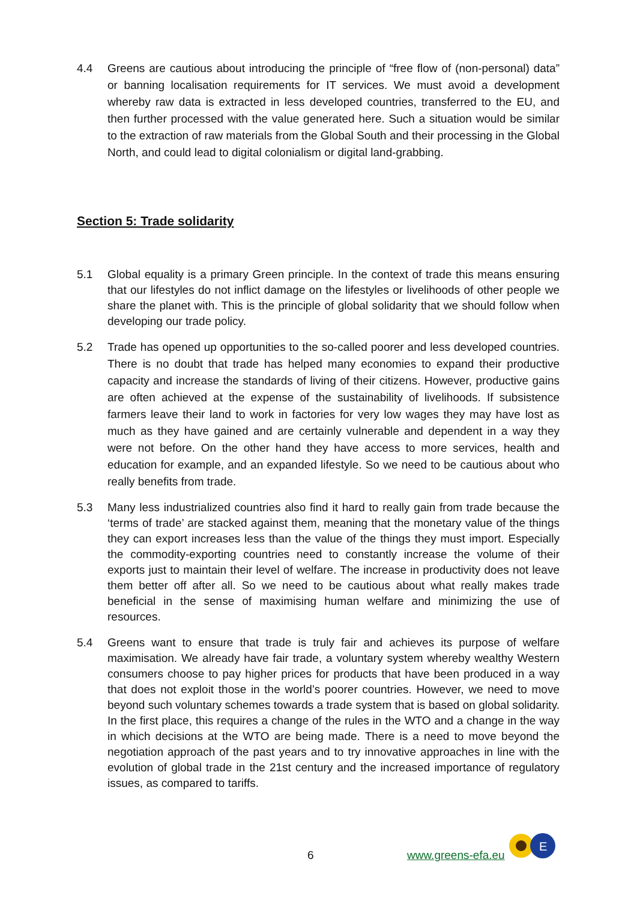4.4 Greens are cautious about introducing the principle of “free flow of (non-personal) data” or banning localisation requirements for IT services. We must avoid a development whereby raw data is extracted in less developed countries, transferred to the EU, and then further processed with the value generated here. Such a situation would be similar to the extraction of raw materials from the Global South and their processing in the Global North, and could lead to digital colonialism or digital land-grabbing.
Section 5: Trade solidarity
5.1 Global equality is a primary Green principle. In the context of trade this means ensuring that our lifestyles do not inflict damage on the lifestyles or livelihoods of other people we share the planet with. This is the principle of global solidarity that we should follow when developing our trade policy.
5.2 Trade has opened up opportunities to the so-called poorer and less developed countries. There is no doubt that trade has helped many economies to expand their productive capacity and increase the standards of living of their citizens. However, productive gains are often achieved at the expense of the sustainability of livelihoods. If subsistence farmers leave their land to work in factories for very low wages they may have lost as much as they have gained and are certainly vulnerable and dependent in a way they were not before. On the other hand they have access to more services, health and education for example, and an expanded lifestyle. So we need to be cautious about who really benefits from trade.
5.3 Many less industrialized countries also find it hard to really gain from trade because the ‘terms of trade’ are stacked against them, meaning that the monetary value of the things they can export increases less than the value of the things they must import. Especially the commodity-exporting countries need to constantly increase the volume of their exports just to maintain their level of welfare. The increase in productivity does not leave them better off after all. So we need to be cautious about what really makes trade beneficial in the sense of maximising human welfare and minimizing the use of resources.
5.4 Greens want to ensure that trade is truly fair and achieves its purpose of welfare maximisation. We already have fair trade, a voluntary system whereby wealthy Western consumers choose to pay higher prices for products that have been produced in a way that does not exploit those in the world’s poorer countries. However, we need to move beyond such voluntary schemes towards a trade system that is based on global solidarity. In the first place, this requires a change of the rules in the WTO and a change in the way in which decisions at the WTO are being made. There is a need to move beyond the negotiation approach of the past years and to try innovative approaches in line with the evolution of global trade in the 21st century and the increased importance of regulatory issues, as compared to tariffs.
6 www.greens-efa.eu
E